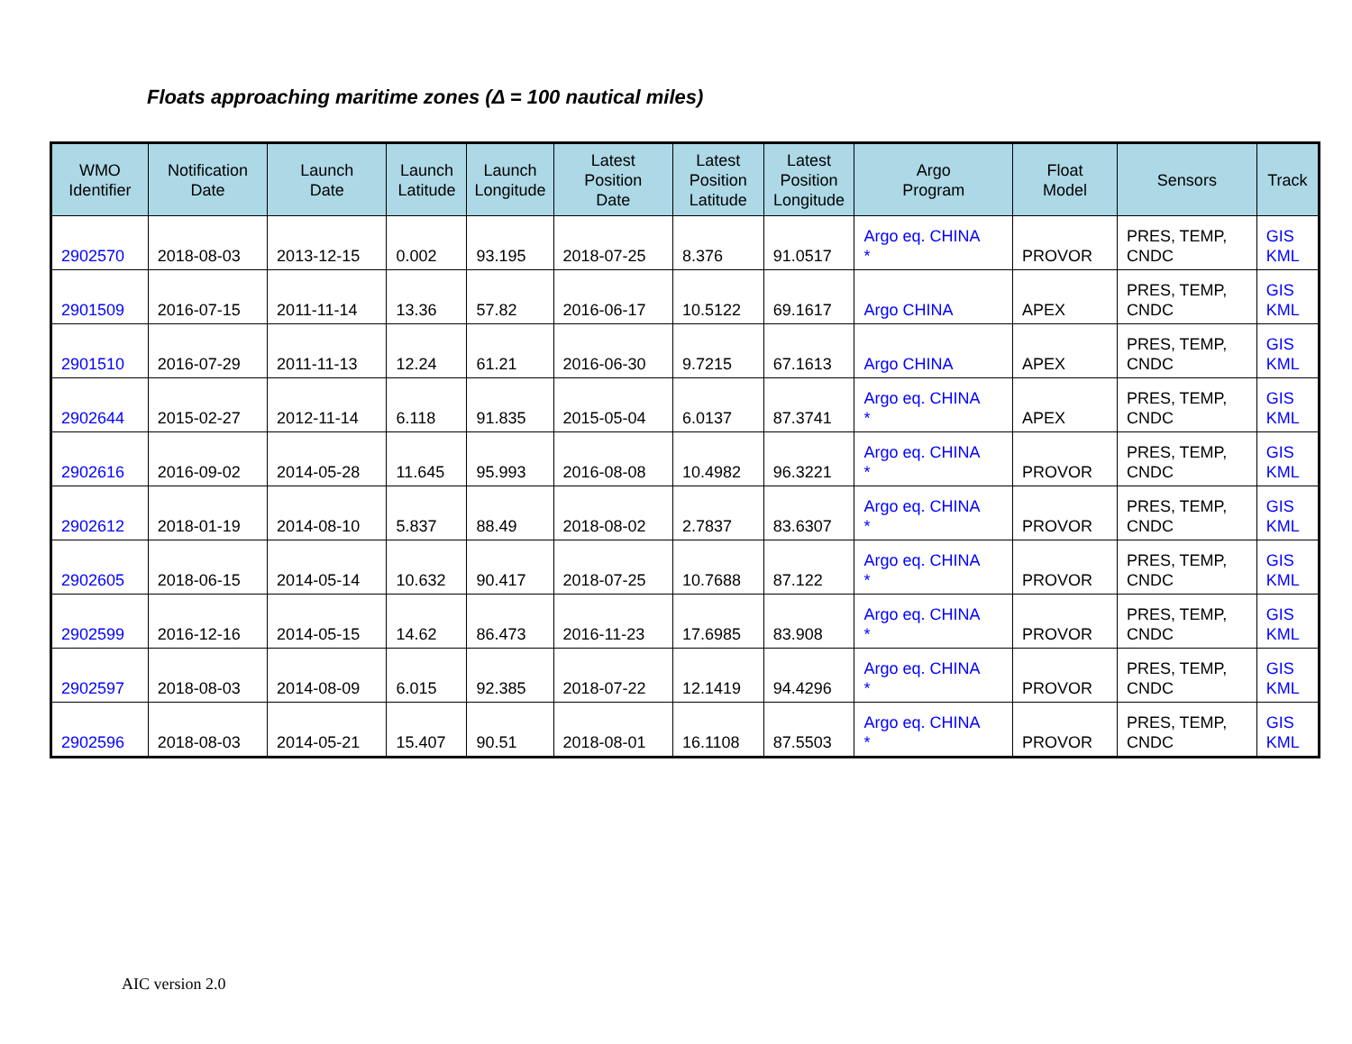Floats approaching maritime zones (Δ = 100 nautical miles)
| WMO Identifier | Notification Date | Launch Date | Launch Latitude | Launch Longitude | Latest Position Date | Latest Position Latitude | Latest Position Longitude | Argo Program | Float Model | Sensors | Track |
| --- | --- | --- | --- | --- | --- | --- | --- | --- | --- | --- | --- |
| 2902570 | 2018-08-03 | 2013-12-15 | 0.002 | 93.195 | 2018-07-25 | 8.376 | 91.0517 | Argo eq. CHINA * | PROVOR | PRES, TEMP, CNDC | GIS KML |
| 2901509 | 2016-07-15 | 2011-11-14 | 13.36 | 57.82 | 2016-06-17 | 10.5122 | 69.1617 | Argo CHINA | APEX | PRES, TEMP, CNDC | GIS KML |
| 2901510 | 2016-07-29 | 2011-11-13 | 12.24 | 61.21 | 2016-06-30 | 9.7215 | 67.1613 | Argo CHINA | APEX | PRES, TEMP, CNDC | GIS KML |
| 2902644 | 2015-02-27 | 2012-11-14 | 6.118 | 91.835 | 2015-05-04 | 6.0137 | 87.3741 | Argo eq. CHINA * | APEX | PRES, TEMP, CNDC | GIS KML |
| 2902616 | 2016-09-02 | 2014-05-28 | 11.645 | 95.993 | 2016-08-08 | 10.4982 | 96.3221 | Argo eq. CHINA * | PROVOR | PRES, TEMP, CNDC | GIS KML |
| 2902612 | 2018-01-19 | 2014-08-10 | 5.837 | 88.49 | 2018-08-02 | 2.7837 | 83.6307 | Argo eq. CHINA * | PROVOR | PRES, TEMP, CNDC | GIS KML |
| 2902605 | 2018-06-15 | 2014-05-14 | 10.632 | 90.417 | 2018-07-25 | 10.7688 | 87.122 | Argo eq. CHINA * | PROVOR | PRES, TEMP, CNDC | GIS KML |
| 2902599 | 2016-12-16 | 2014-05-15 | 14.62 | 86.473 | 2016-11-23 | 17.6985 | 83.908 | Argo eq. CHINA * | PROVOR | PRES, TEMP, CNDC | GIS KML |
| 2902597 | 2018-08-03 | 2014-08-09 | 6.015 | 92.385 | 2018-07-22 | 12.1419 | 94.4296 | Argo eq. CHINA * | PROVOR | PRES, TEMP, CNDC | GIS KML |
| 2902596 | 2018-08-03 | 2014-05-21 | 15.407 | 90.51 | 2018-08-01 | 16.1108 | 87.5503 | Argo eq. CHINA * | PROVOR | PRES, TEMP, CNDC | GIS KML |
AIC version 2.0